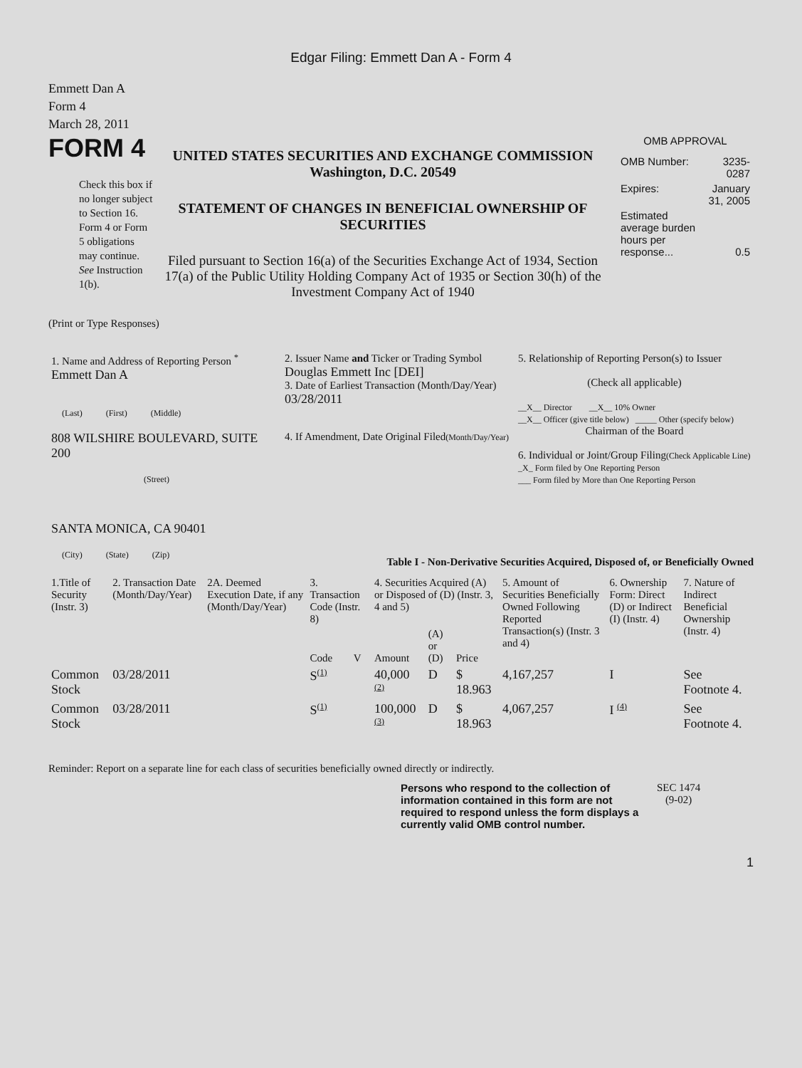Edgar Filing: Emmett Dan A - Form 4
Emmett Dan A
Form 4
March 28, 2011
FORM 4
Check this box if no longer subject to Section 16. Form 4 or Form 5 obligations may continue. See Instruction 1(b).
UNITED STATES SECURITIES AND EXCHANGE COMMISSION
Washington, D.C. 20549
STATEMENT OF CHANGES IN BENEFICIAL OWNERSHIP OF SECURITIES
Filed pursuant to Section 16(a) of the Securities Exchange Act of 1934, Section 17(a) of the Public Utility Holding Company Act of 1935 or Section 30(h) of the Investment Company Act of 1940
OMB APPROVAL
| OMB Number: | 3235-0287 |
| Expires: | January 31, 2005 |
| Estimated average burden hours per response... | 0.5 |
(Print or Type Responses)
| 1. Name and Address of Reporting Person <sup>*</sup> Emmett Dan A (Last) (First) (Middle) 808 WILSHIRE BOULEVARD, SUITE 200 (Street) SANTA MONICA, CA 90401 (City) (State) (Zip) | 2. Issuer Name and Ticker or Trading Symbol Douglas Emmett Inc [DEI] 3. Date of Earliest Transaction (Month/Day/Year) 03/28/2011 4. If Amendment, Date Original Filed (Month/Day/Year) | 5. Relationship of Reporting Person(s) to Issuer (Check all applicable) __X__ Director __X__ 10% Owner __X__ Officer (give title below) _____ Other (specify below) Chairman of the Board 6. Individual or Joint/Group Filing (Check Applicable Line) _X_ Form filed by One Reporting Person ___ Form filed by More than One Reporting Person |
Table I - Non-Derivative Securities Acquired, Disposed of, or Beneficially Owned
| 1.Title of Security (Instr. 3) | 2. Transaction Date (Month/Day/Year) | 2A. Deemed Execution Date, if any (Month/Day/Year) | 3. Transaction Code (Instr. 8) | | 4. Securities Acquired (A) or Disposed of (D) (Instr. 3, 4 and 5) | | | 5. Amount of Securities Beneficially Owned Following Reported Transaction(s) (Instr. 3 and 4) | 6. Ownership Form: Direct (D) or Indirect (I) (Instr. 4) | 7. Nature of Indirect Beneficial Ownership (Instr. 4) |
| --- | --- | --- | --- | --- | --- | --- | --- | --- | --- | --- |
| | | | Code | V | Amount | (A) or (D) | Price | | | |
| Common Stock | 03/28/2011 | | S<sup>(1)</sup> | | 40,000 <sup>(2)</sup> | D | $ 18.963 | 4,167,257 | I | See Footnote 4. |
| Common Stock | 03/28/2011 | | S<sup>(1)</sup> | | 100,000 <sup>(3)</sup> | D | $ 18.963 | 4,067,257 | I <sup>(4)</sup> | See Footnote 4. |
Reminder: Report on a separate line for each class of securities beneficially owned directly or indirectly.
Persons who respond to the collection of information contained in this form are not required to respond unless the form displays a currently valid OMB control number.
SEC 1474
(9-02)
1